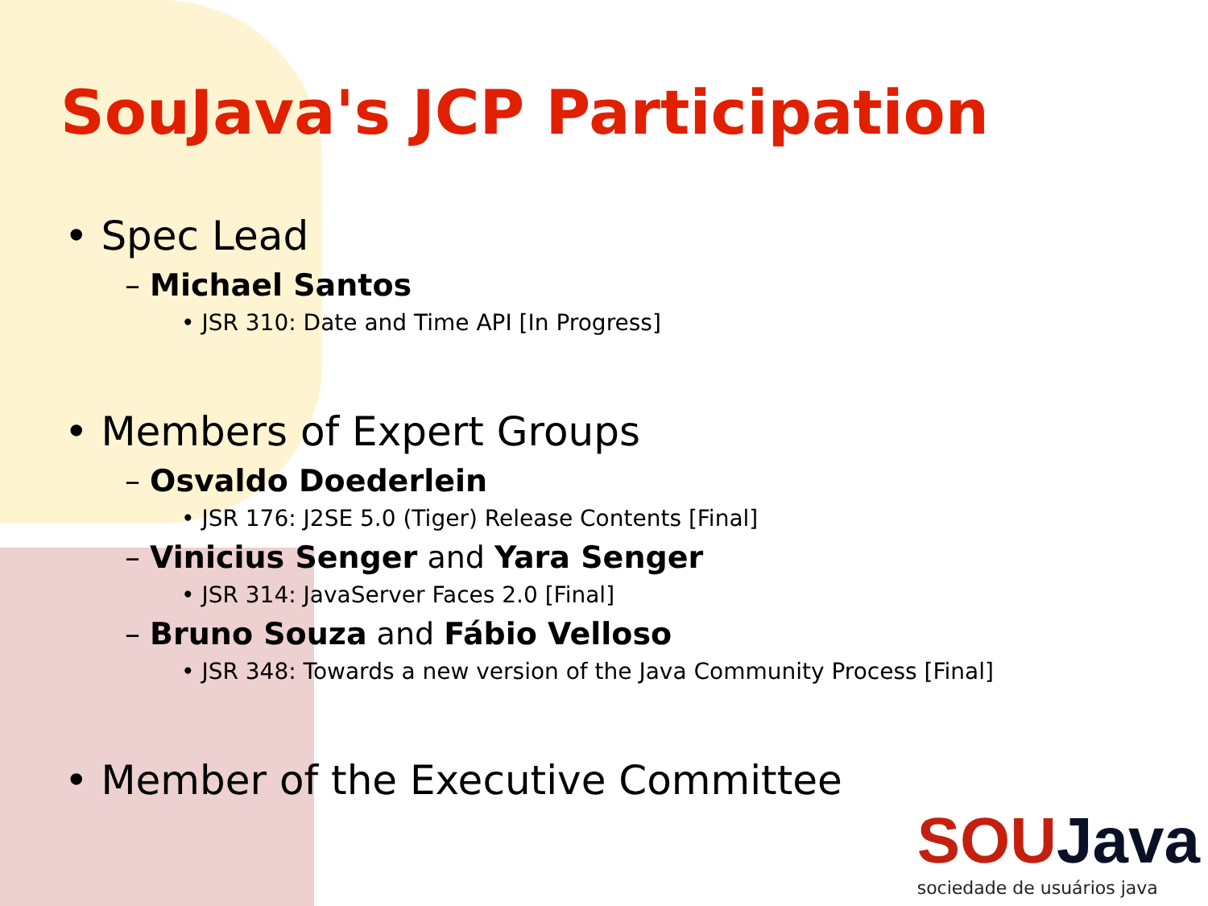SouJava's JCP Participation
• Spec Lead
– Michael Santos
• JSR 310: Date and Time API [In Progress]
• Members of Expert Groups
– Osvaldo Doederlein
• JSR 176: J2SE 5.0 (Tiger) Release Contents [Final]
– Vinicius Senger and Yara Senger
• JSR 314: JavaServer Faces 2.0 [Final]
– Bruno Souza and Fábio Velloso
• JSR 348: Towards a new version of the Java Community Process [Final]
• Member of the Executive Committee
SOUJava
sociedade de usuários java